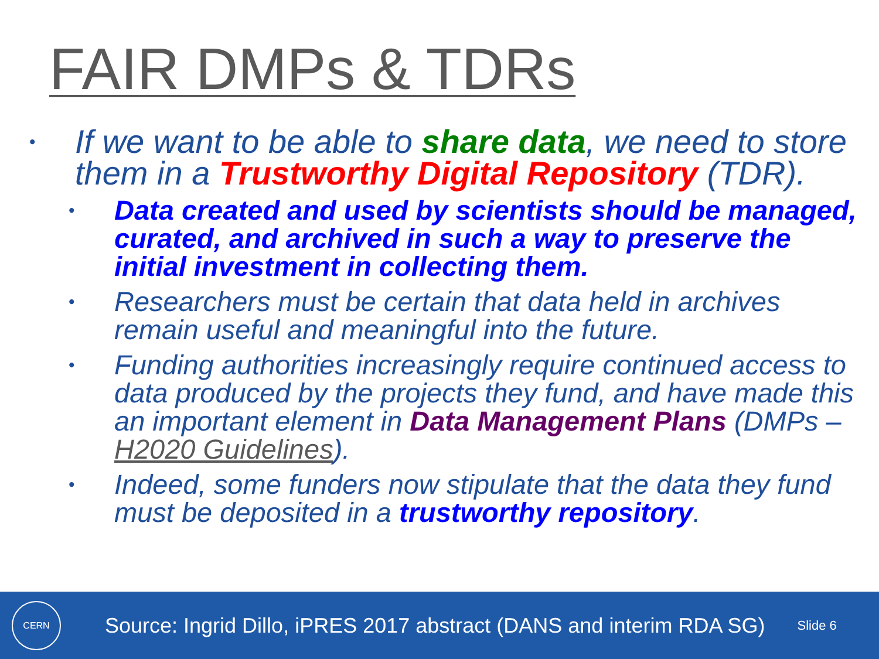FAIR DMPs & TDRs
•
If we want to be able to share data, we need to store them in a Trustworthy Digital Repository (TDR).
•
Data created and used by scientists should be managed, curated, and archived in such a way to preserve the initial investment in collecting them.
•
Researchers must be certain that data held in archives remain useful and meaningful into the future.
•
Funding authorities increasingly require continued access to data produced by the projects they fund, and have made this an important element in Data Management Plans (DMPs – H2020 Guidelines).
•
Indeed, some funders now stipulate that the data they fund must be deposited in a trustworthy repository.
CERN
Source: Ingrid Dillo, iPRES 2017 abstract (DANS and interim RDA SG)
Slide 6